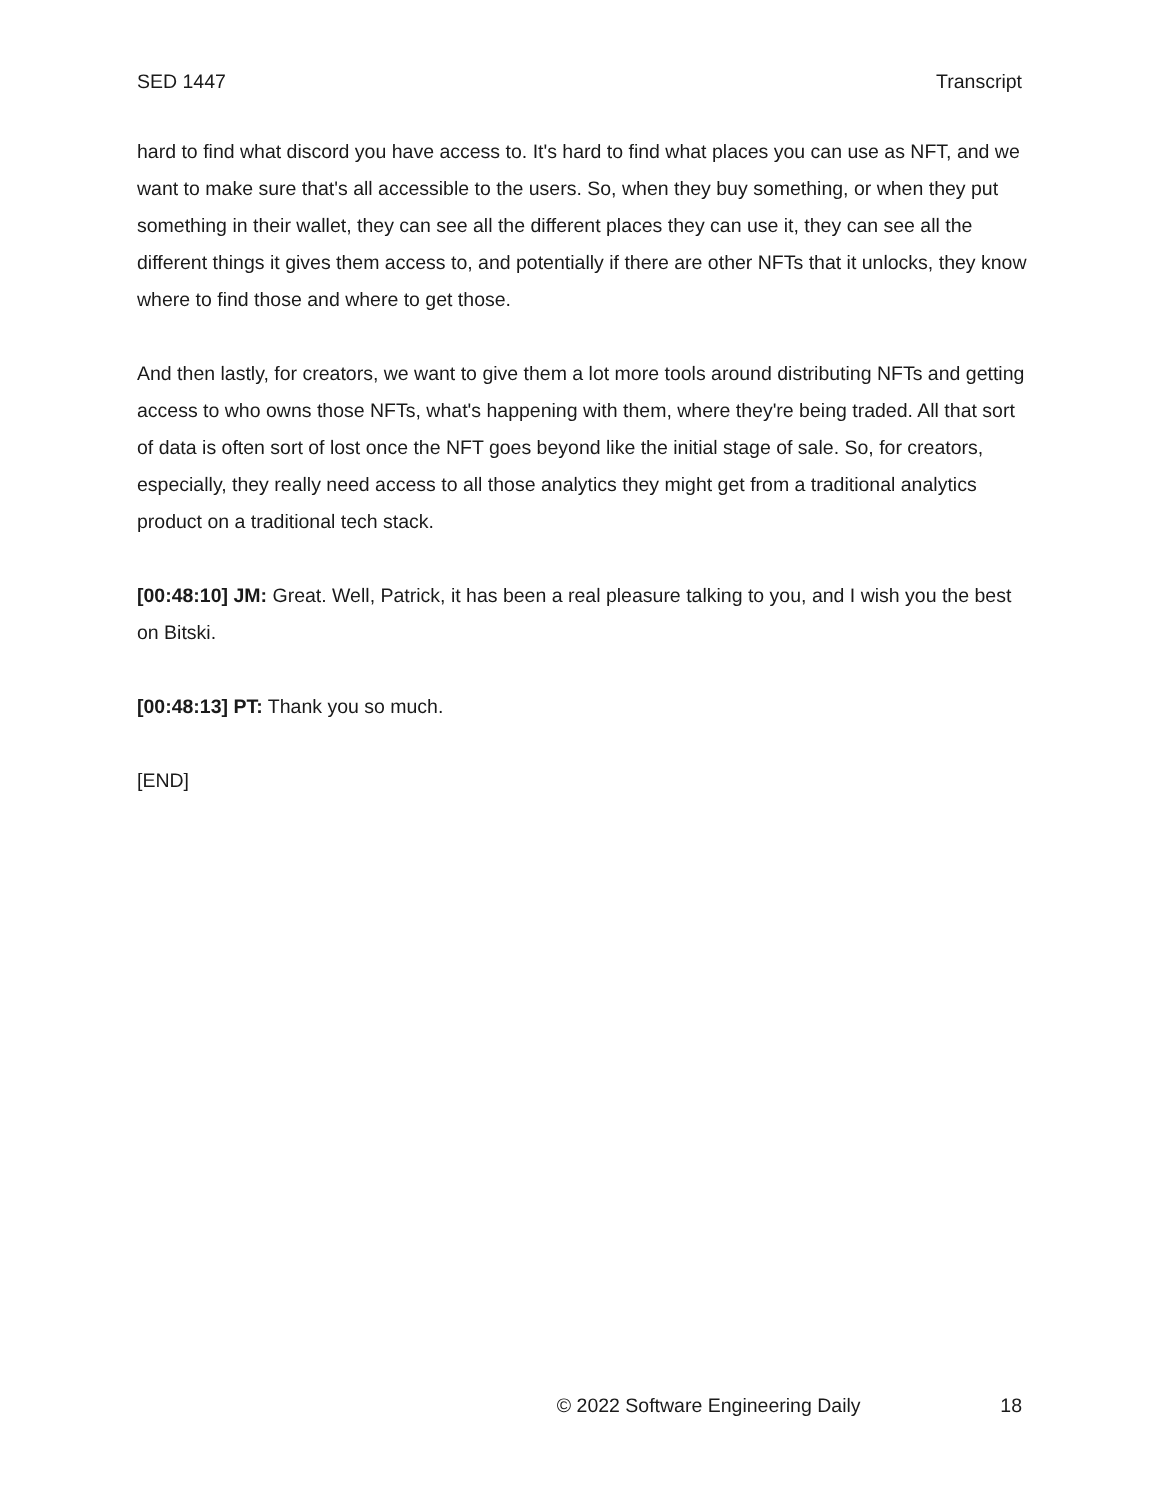SED 1447 Transcript
hard to find what discord you have access to. It's hard to find what places you can use as NFT, and we want to make sure that's all accessible to the users. So, when they buy something, or when they put something in their wallet, they can see all the different places they can use it, they can see all the different things it gives them access to, and potentially if there are other NFTs that it unlocks, they know where to find those and where to get those.
And then lastly, for creators, we want to give them a lot more tools around distributing NFTs and getting access to who owns those NFTs, what's happening with them, where they're being traded. All that sort of data is often sort of lost once the NFT goes beyond like the initial stage of sale. So, for creators, especially, they really need access to all those analytics they might get from a traditional analytics product on a traditional tech stack.
[00:48:10] JM: Great. Well, Patrick, it has been a real pleasure talking to you, and I wish you the best on Bitski.
[00:48:13] PT: Thank you so much.
[END]
© 2022 Software Engineering Daily 18